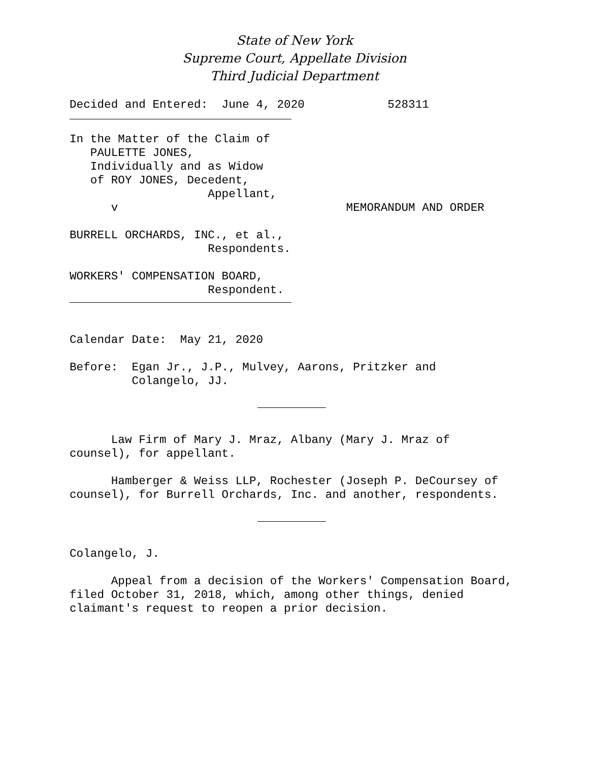State of New York
Supreme Court, Appellate Division
Third Judicial Department
Decided and Entered:  June 4, 2020            528311
In the Matter of the Claim of
   PAULETTE JONES,
   Individually and as Widow
   of ROY JONES, Decedent,
                    Appellant,
      v                                 MEMORANDUM AND ORDER

BURRELL ORCHARDS, INC., et al.,
                    Respondents.

WORKERS' COMPENSATION BOARD,
                    Respondent.
Calendar Date:  May 21, 2020

Before:  Egan Jr., J.P., Mulvey, Aarons, Pritzker and
         Colangelo, JJ.
      Law Firm of Mary J. Mraz, Albany (Mary J. Mraz of
counsel), for appellant.

      Hamberger & Weiss LLP, Rochester (Joseph P. DeCoursey of
counsel), for Burrell Orchards, Inc. and another, respondents.
Colangelo, J.

      Appeal from a decision of the Workers' Compensation Board,
filed October 31, 2018, which, among other things, denied
claimant's request to reopen a prior decision.